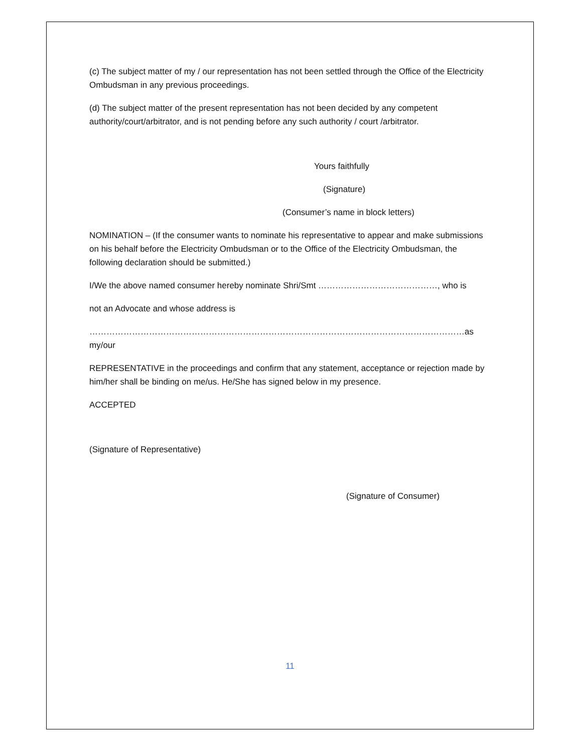(c) The subject matter of my / our representation has not been settled through the Office of the Electricity Ombudsman in any previous proceedings.
(d) The subject matter of the present representation has not been decided by any competent authority/court/arbitrator, and is not pending before any such authority / court /arbitrator.
Yours faithfully
(Signature)
(Consumer’s name in block letters)
NOMINATION – (If the consumer wants to nominate his representative to appear and make submissions on his behalf before the Electricity Ombudsman or to the Office of the Electricity Ombudsman, the following declaration should be submitted.)
I/We the above named consumer hereby nominate Shri/Smt ……………………………………, who is
not an Advocate and whose address is
……………………………………………………………………………………………………………………as my/our
REPRESENTATIVE in the proceedings and confirm that any statement, acceptance or rejection made by him/her shall be binding on me/us. He/She has signed below in my presence.
ACCEPTED
(Signature of Representative)
(Signature of Consumer)
11